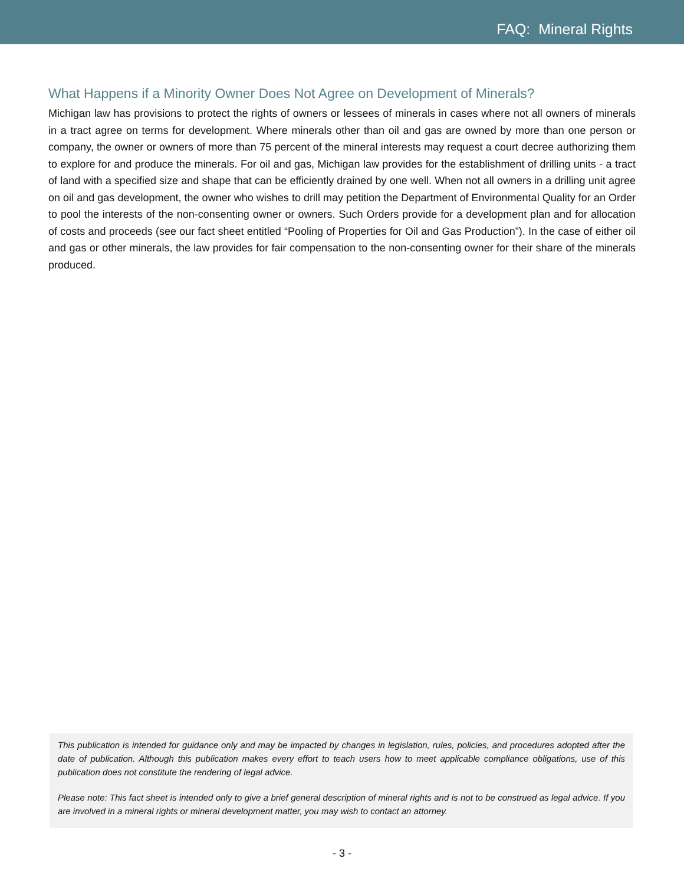FAQ: Mineral Rights
What Happens if a Minority Owner Does Not Agree on Development of Minerals?
Michigan law has provisions to protect the rights of owners or lessees of minerals in cases where not all owners of minerals in a tract agree on terms for development. Where minerals other than oil and gas are owned by more than one person or company, the owner or owners of more than 75 percent of the mineral interests may request a court decree authorizing them to explore for and produce the minerals. For oil and gas, Michigan law provides for the establishment of drilling units - a tract of land with a specified size and shape that can be efficiently drained by one well. When not all owners in a drilling unit agree on oil and gas development, the owner who wishes to drill may petition the Department of Environmental Quality for an Order to pool the interests of the non-consenting owner or owners. Such Orders provide for a development plan and for allocation of costs and proceeds (see our fact sheet entitled “Pooling of Properties for Oil and Gas Production”). In the case of either oil and gas or other minerals, the law provides for fair compensation to the non-consenting owner for their share of the minerals produced.
This publication is intended for guidance only and may be impacted by changes in legislation, rules, policies, and procedures adopted after the date of publication. Although this publication makes every effort to teach users how to meet applicable compliance obligations, use of this publication does not constitute the rendering of legal advice.
Please note: This fact sheet is intended only to give a brief general description of mineral rights and is not to be construed as legal advice. If you are involved in a mineral rights or mineral development matter, you may wish to contact an attorney.
- 3 -